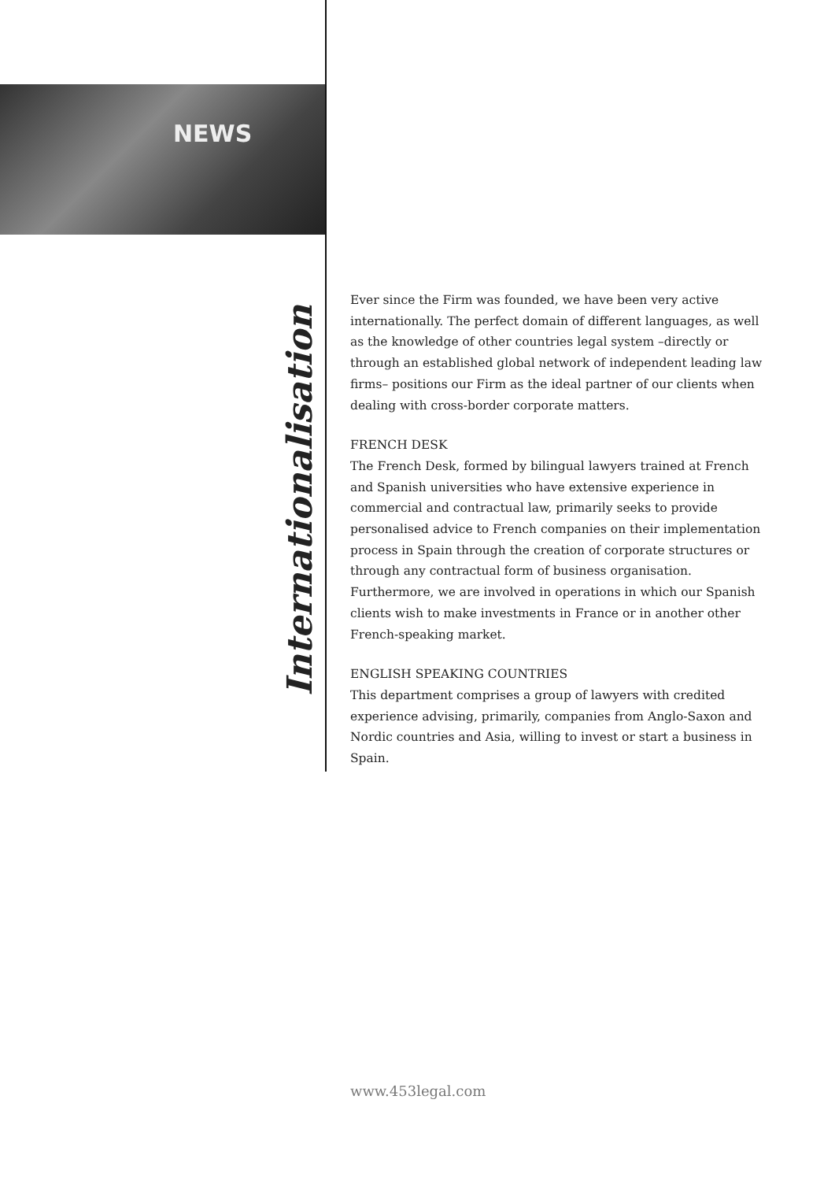NEWS
Internationalisation
Ever since the Firm was founded, we have been very active internationally. The perfect domain of different languages, as well as the knowledge of other countries legal system –directly or through an established global network of independent leading law firms– positions our Firm as the ideal partner of our clients when dealing with cross-border corporate matters.
FRENCH DESK
The French Desk, formed by bilingual lawyers trained at French and Spanish universities who have extensive experience in commercial and contractual law, primarily seeks to provide personalised advice to French companies on their implementation process in Spain through the creation of corporate structures or through any contractual form of business organisation. Furthermore, we are involved in operations in which our Spanish clients wish to make investments in France or in another other French-speaking market.
ENGLISH SPEAKING COUNTRIES
This department comprises a group of lawyers with credited experience advising, primarily, companies from Anglo-Saxon and Nordic countries and Asia, willing to invest or start a business in Spain.
www.453legal.com